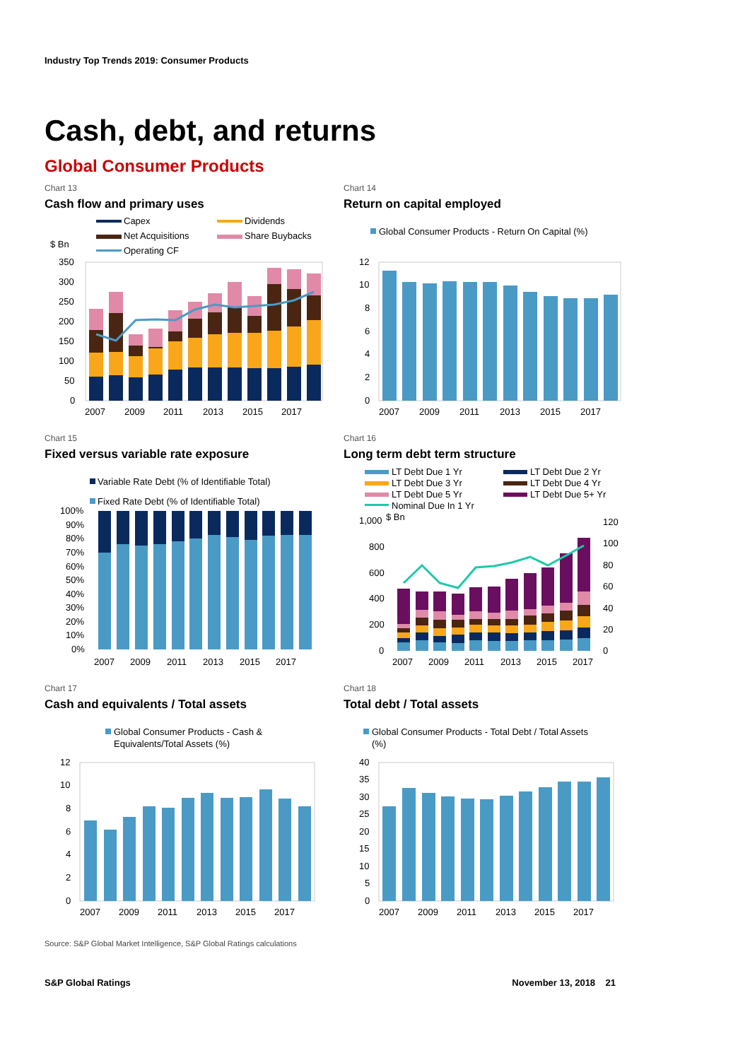Industry Top Trends 2019: Consumer Products
Cash, debt, and returns
Global Consumer Products
Chart 13
Cash flow and primary uses
Capex
Dividends
Net Acquisitions
Share Buybacks
Operating CF
$ Bn
350
300
250
200
150
100
50
0
2007
2009
2011
2013
2015
2017
Chart 14
Return on capital employed
Global Consumer Products - Return On Capital (%)
12
10
8
6
4
2
0
2007
2009
2011
2013
2015
2017
Chart 15
Fixed versus variable rate exposure
Variable Rate Debt (% of Identifiable Total)
Fixed Rate Debt (% of Identifiable Total)
100%
90%
80%
70%
60%
50%
40%
30%
20%
10%
0%
2007
2009
2011
2013
2015
2017
Chart 16
Long term debt term structure
LT Debt Due 1 Yr
LT Debt Due 2 Yr
LT Debt Due 3 Yr
LT Debt Due 4 Yr
LT Debt Due 5 Yr
LT Debt Due 5+ Yr
Nominal Due In 1 Yr
1,000
$ Bn
800
600
400
200
0
120
100
80
60
40
20
0
2007
2009
2011
2013
2015
2017
Chart 17
Cash and equivalents / Total assets
Global Consumer Products - Cash &
Equivalents/Total Assets (%)
12
10
8
6
4
2
0
2007
2009
2011
2013
2015
2017
Chart 18
Total debt / Total assets
Global Consumer Products - Total Debt / Total Assets
(%)
40
35
30
25
20
15
10
5
0
2007
2009
2011
2013
2015
2017
Source: S&P Global Market Intelligence, S&P Global Ratings calculations
S&P Global Ratings November 13, 2018 21